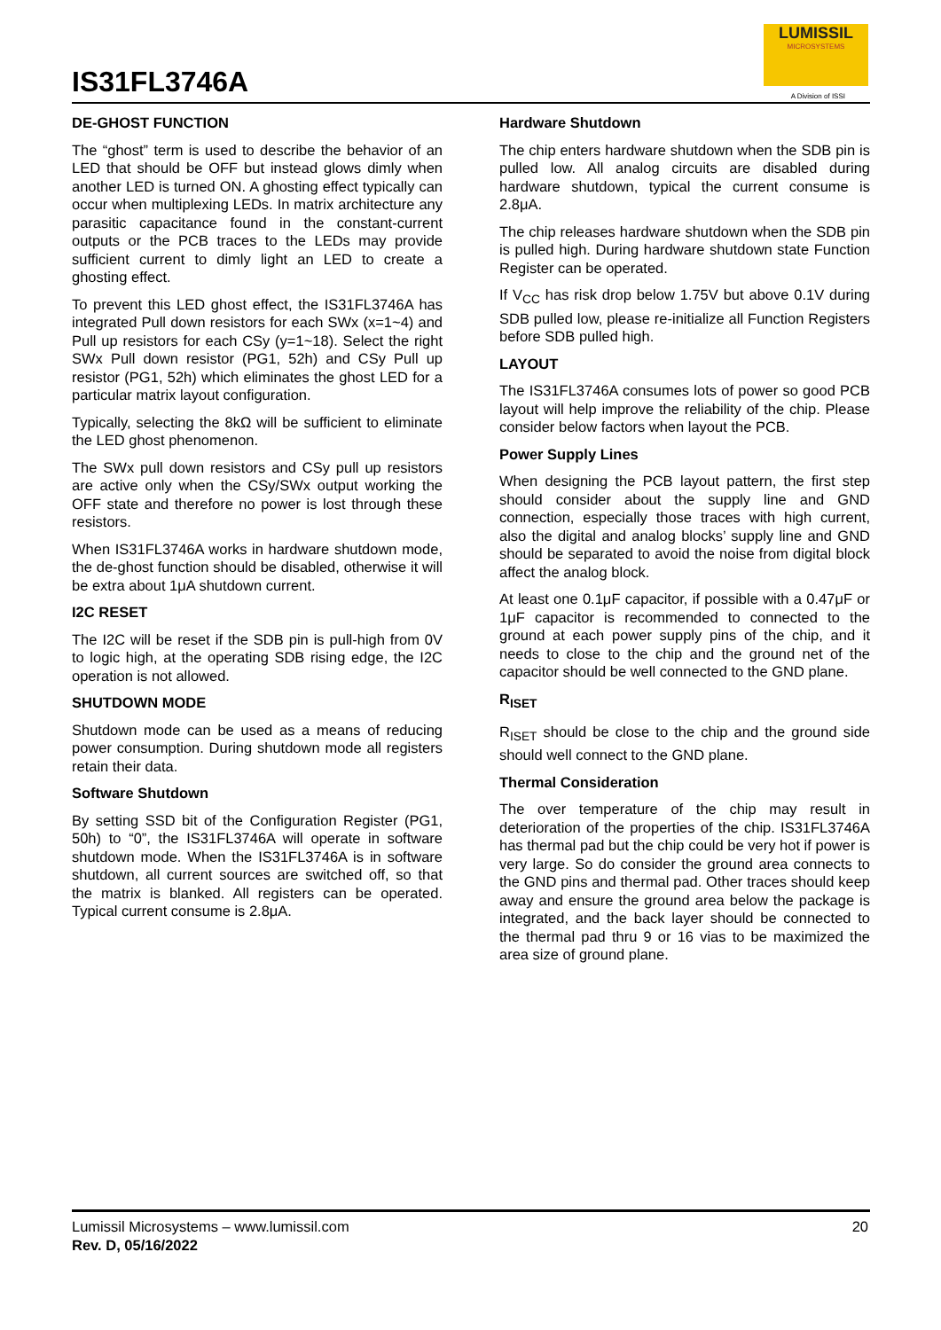IS31FL3746A
LUMISSIL
MICROSYSTEMS
A Division of ISSI
DE-GHOST FUNCTION
The “ghost” term is used to describe the behavior of an LED that should be OFF but instead glows dimly when another LED is turned ON. A ghosting effect typically can occur when multiplexing LEDs. In matrix architecture any parasitic capacitance found in the constant-current outputs or the PCB traces to the LEDs may provide sufficient current to dimly light an LED to create a ghosting effect.
To prevent this LED ghost effect, the IS31FL3746A has integrated Pull down resistors for each SWx (x=1~4) and Pull up resistors for each CSy (y=1~18). Select the right SWx Pull down resistor (PG1, 52h) and CSy Pull up resistor (PG1, 52h) which eliminates the ghost LED for a particular matrix layout configuration.
Typically, selecting the 8kΩ will be sufficient to eliminate the LED ghost phenomenon.
The SWx pull down resistors and CSy pull up resistors are active only when the CSy/SWx output working the OFF state and therefore no power is lost through these resistors.
When IS31FL3746A works in hardware shutdown mode, the de-ghost function should be disabled, otherwise it will be extra about 1μA shutdown current.
I2C RESET
The I2C will be reset if the SDB pin is pull-high from 0V to logic high, at the operating SDB rising edge, the I2C operation is not allowed.
SHUTDOWN MODE
Shutdown mode can be used as a means of reducing power consumption. During shutdown mode all registers retain their data.
Software Shutdown
By setting SSD bit of the Configuration Register (PG1, 50h) to “0”, the IS31FL3746A will operate in software shutdown mode. When the IS31FL3746A is in software shutdown, all current sources are switched off, so that the matrix is blanked. All registers can be operated. Typical current consume is 2.8μA.
Hardware Shutdown
The chip enters hardware shutdown when the SDB pin is pulled low. All analog circuits are disabled during hardware shutdown, typical the current consume is 2.8μA.
The chip releases hardware shutdown when the SDB pin is pulled high. During hardware shutdown state Function Register can be operated.
If V<sub>CC</sub> has risk drop below 1.75V but above 0.1V during SDB pulled low, please re-initialize all Function Registers before SDB pulled high.
LAYOUT
The IS31FL3746A consumes lots of power so good PCB layout will help improve the reliability of the chip. Please consider below factors when layout the PCB.
Power Supply Lines
When designing the PCB layout pattern, the first step should consider about the supply line and GND connection, especially those traces with high current, also the digital and analog blocks’ supply line and GND should be separated to avoid the noise from digital block affect the analog block.
At least one 0.1μF capacitor, if possible with a 0.47μF or 1μF capacitor is recommended to connected to the ground at each power supply pins of the chip, and it needs to close to the chip and the ground net of the capacitor should be well connected to the GND plane.
R<sub>ISET</sub>
R<sub>ISET</sub> should be close to the chip and the ground side should well connect to the GND plane.
Thermal Consideration
The over temperature of the chip may result in deterioration of the properties of the chip. IS31FL3746A has thermal pad but the chip could be very hot if power is very large. So do consider the ground area connects to the GND pins and thermal pad. Other traces should keep away and ensure the ground area below the package is integrated, and the back layer should be connected to the thermal pad thru 9 or 16 vias to be maximized the area size of ground plane.
Lumissil Microsystems – www.lumissil.com
Rev. D, 05/16/2022
20